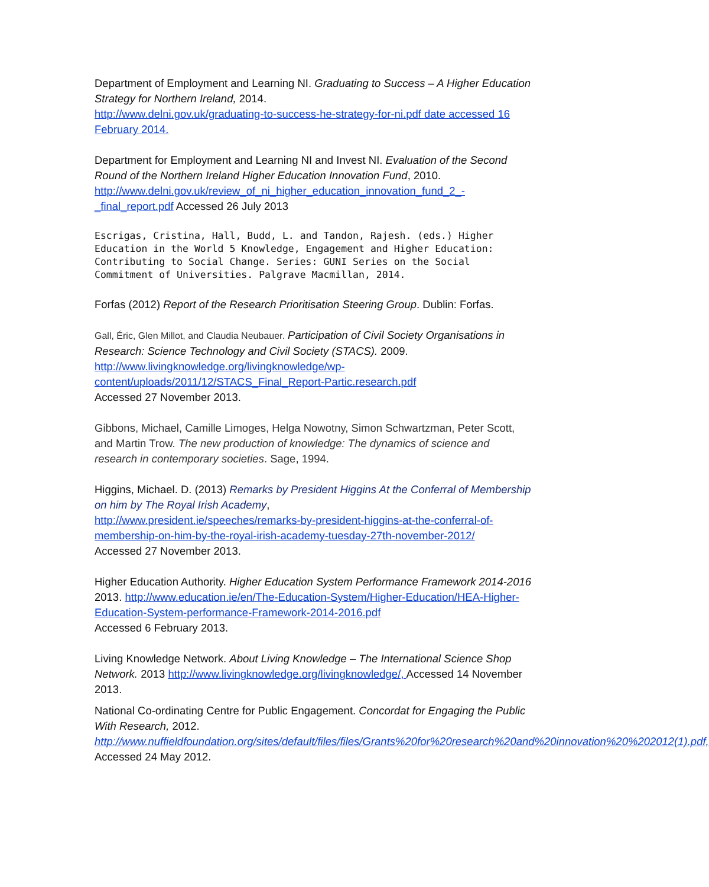Department of Employment and Learning NI. Graduating to Success – A Higher Education Strategy for Northern Ireland, 2014.
http://www.delni.gov.uk/graduating-to-success-he-strategy-for-ni.pdf date accessed 16 February 2014.
Department for Employment and Learning NI and Invest NI. Evaluation of the Second Round of the Northern Ireland Higher Education Innovation Fund, 2010. http://www.delni.gov.uk/review_of_ni_higher_education_innovation_fund_2_-_final_report.pdf Accessed 26 July 2013
Escrigas, Cristina, Hall, Budd, L. and Tandon, Rajesh. (eds.) Higher Education in the World 5 Knowledge, Engagement and Higher Education: Contributing to Social Change. Series: GUNI Series on the Social Commitment of Universities. Palgrave Macmillan, 2014.
Forfas (2012) Report of the Research Prioritisation Steering Group. Dublin: Forfas.
Gall, Éric, Glen Millot, and Claudia Neubauer. Participation of Civil Society Organisations in Research: Science Technology and Civil Society (STACS). 2009.
http://www.livingknowledge.org/livingknowledge/wp-content/uploads/2011/12/STACS_Final_Report-Partic.research.pdf
Accessed 27 November 2013.
Gibbons, Michael, Camille Limoges, Helga Nowotny, Simon Schwartzman, Peter Scott, and Martin Trow. The new production of knowledge: The dynamics of science and research in contemporary societies. Sage, 1994.
Higgins, Michael. D. (2013) Remarks by President Higgins At the Conferral of Membership on him by The Royal Irish Academy,
http://www.president.ie/speeches/remarks-by-president-higgins-at-the-conferral-of-membership-on-him-by-the-royal-irish-academy-tuesday-27th-november-2012/
Accessed 27 November 2013.
Higher Education Authority. Higher Education System Performance Framework 2014-2016 2013. http://www.education.ie/en/The-Education-System/Higher-Education/HEA-Higher-Education-System-performance-Framework-2014-2016.pdf
Accessed 6 February 2013.
Living Knowledge Network. About Living Knowledge – The International Science Shop Network. 2013 http://www.livingknowledge.org/livingknowledge/, Accessed 14 November 2013.
National Co-ordinating Centre for Public Engagement. Concordat for Engaging the Public With Research, 2012.
http://www.nuffieldfoundation.org/sites/default/files/files/Grants%20for%20research%20and%20innovation%20%202012(1).pdf, Accessed 24 May 2012.